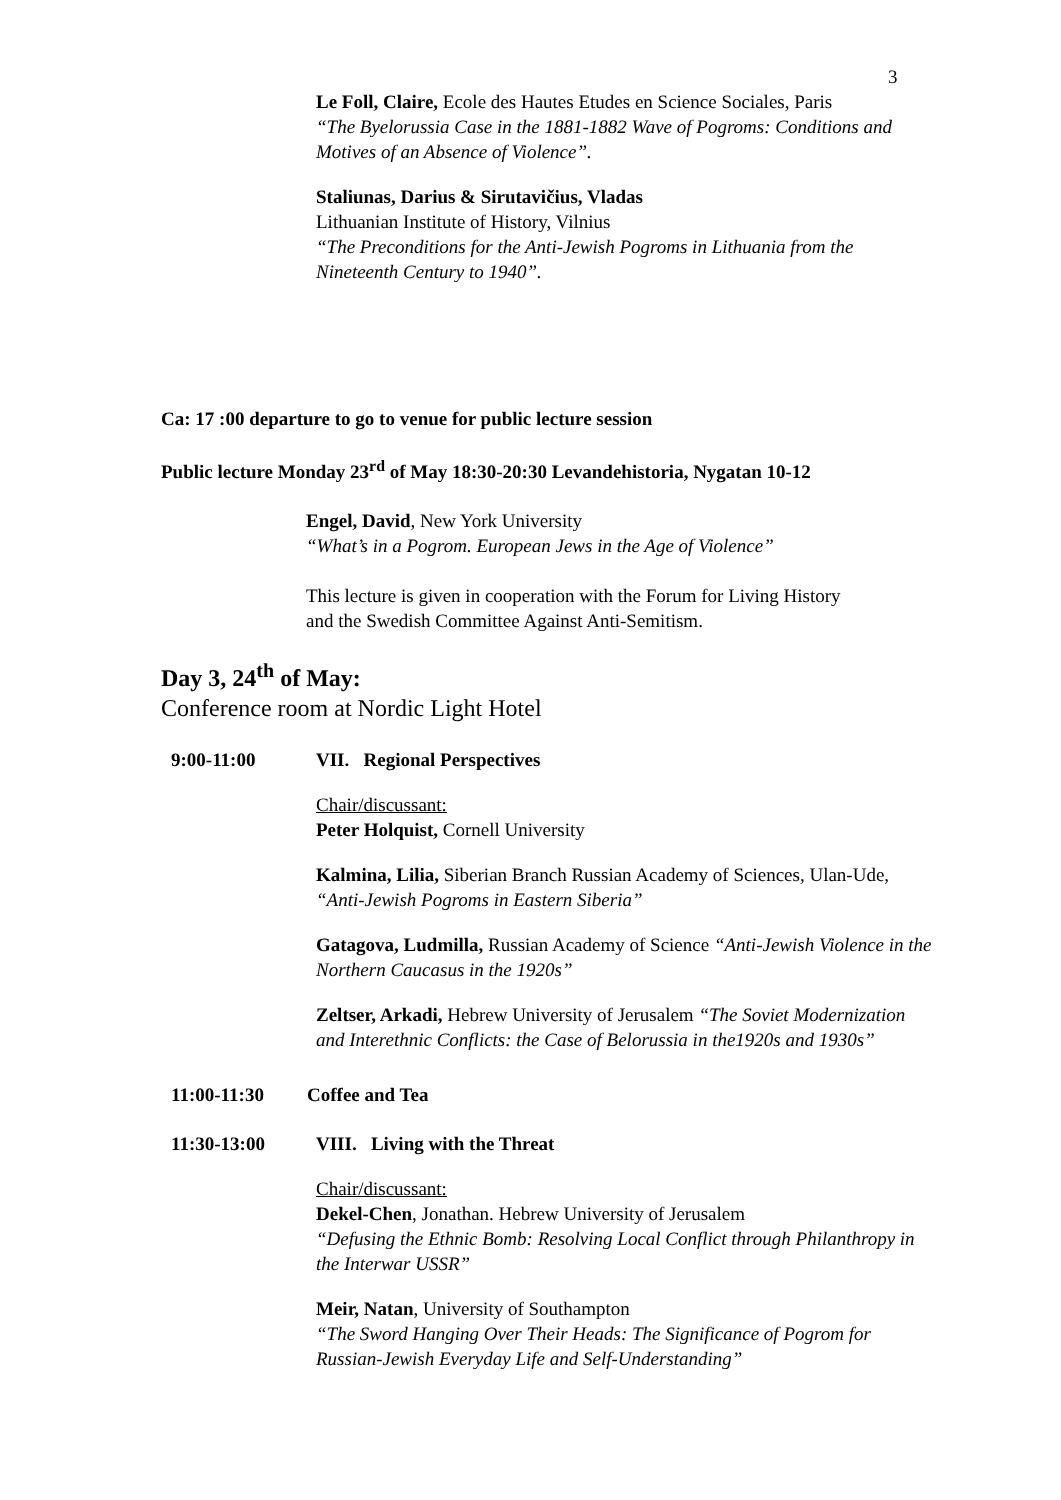3
Le Foll, Claire, Ecole des Hautes Etudes en Science Sociales, Paris
“The Byelorussia Case in the 1881-1882 Wave of Pogroms: Conditions and Motives of an Absence of Violence”.
Staliunas, Darius & Sirutavičius, Vladas
Lithuanian Institute of History, Vilnius
“The Preconditions for the Anti-Jewish Pogroms in Lithuania from the Nineteenth Century to 1940”.
Ca: 17 :00 departure to go to venue for public lecture session
Public lecture Monday 23<sup>rd</sup> of May 18:30-20:30 Levandehistoria, Nygatan 10-12
Engel, David, New York University
“What’s in a Pogrom. European Jews in the Age of Violence”
This lecture is given in cooperation with the Forum for Living History and the Swedish Committee Against Anti-Semitism.
Day 3, 24<sup>th</sup> of May:
Conference room at Nordic Light Hotel
9:00-11:00 VII. Regional Perspectives
Chair/discussant:
Peter Holquist, Cornell University
Kalmina, Lilia, Siberian Branch Russian Academy of Sciences, Ulan-Ude, “Anti-Jewish Pogroms in Eastern Siberia”
Gatagova, Ludmilla, Russian Academy of Science “Anti-Jewish Violence in the Northern Caucasus in the 1920s”
Zeltser, Arkadi, Hebrew University of Jerusalem “The Soviet Modernization and Interethnic Conflicts: the Case of Belorussia in the1920s and 1930s”
11:00-11:30 Coffee and Tea
11:30-13:00 VIII. Living with the Threat
Chair/discussant:
Dekel-Chen, Jonathan. Hebrew University of Jerusalem
“Defusing the Ethnic Bomb: Resolving Local Conflict through Philanthropy in the Interwar USSR”
Meir, Natan, University of Southampton
“The Sword Hanging Over Their Heads: The Significance of Pogrom for Russian-Jewish Everyday Life and Self-Understanding”